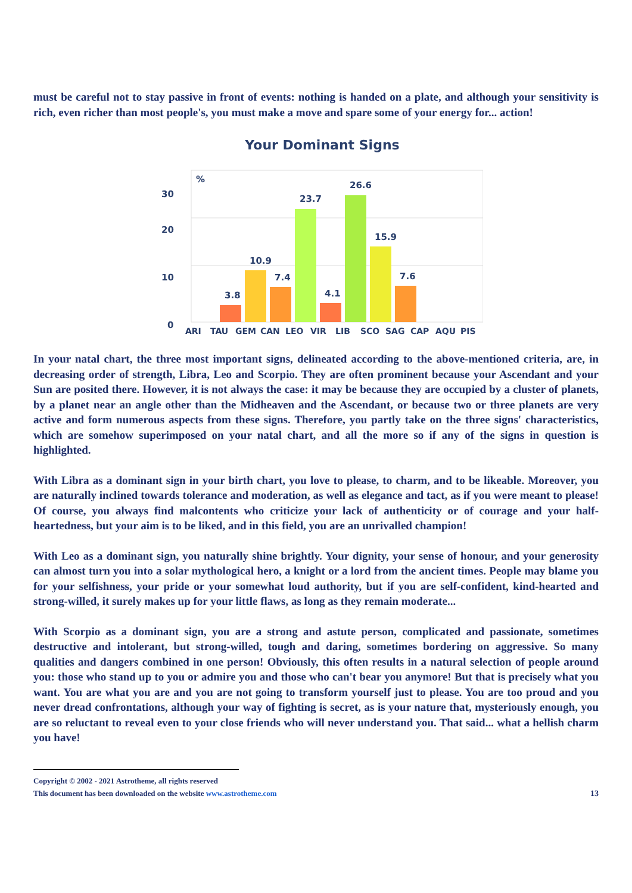must be careful not to stay passive in front of events: nothing is handed on a plate, and although your sensitivity is rich, even richer than most people's, you must make a move and spare some of your energy for... action!
Your Dominant Signs
30
20
10
0
%
3.8
10.9
7.4
23.7
4.1
26.6
15.9
7.6
ARI
TAU
GEM
CAN
LEO
VIR
LIB
SCO
SAG
CAP
AQU
PIS
In your natal chart, the three most important signs, delineated according to the above-mentioned criteria, are, in decreasing order of strength, Libra, Leo and Scorpio. They are often prominent because your Ascendant and your Sun are posited there. However, it is not always the case: it may be because they are occupied by a cluster of planets, by a planet near an angle other than the Midheaven and the Ascendant, or because two or three planets are very active and form numerous aspects from these signs. Therefore, you partly take on the three signs' characteristics, which are somehow superimposed on your natal chart, and all the more so if any of the signs in question is highlighted.
With Libra as a dominant sign in your birth chart, you love to please, to charm, and to be likeable. Moreover, you are naturally inclined towards tolerance and moderation, as well as elegance and tact, as if you were meant to please! Of course, you always find malcontents who criticize your lack of authenticity or of courage and your half-heartedness, but your aim is to be liked, and in this field, you are an unrivalled champion!
With Leo as a dominant sign, you naturally shine brightly. Your dignity, your sense of honour, and your generosity can almost turn you into a solar mythological hero, a knight or a lord from the ancient times. People may blame you for your selfishness, your pride or your somewhat loud authority, but if you are self-confident, kind-hearted and strong-willed, it surely makes up for your little flaws, as long as they remain moderate...
With Scorpio as a dominant sign, you are a strong and astute person, complicated and passionate, sometimes destructive and intolerant, but strong-willed, tough and daring, sometimes bordering on aggressive. So many qualities and dangers combined in one person! Obviously, this often results in a natural selection of people around you: those who stand up to you or admire you and those who can't bear you anymore! But that is precisely what you want. You are what you are and you are not going to transform yourself just to please. You are too proud and you never dread confrontations, although your way of fighting is secret, as is your nature that, mysteriously enough, you are so reluctant to reveal even to your close friends who will never understand you. That said... what a hellish charm you have!
Copyright © 2002 - 2021 Astrotheme, all rights reserved
This document has been downloaded on the website www.astrotheme.com 13